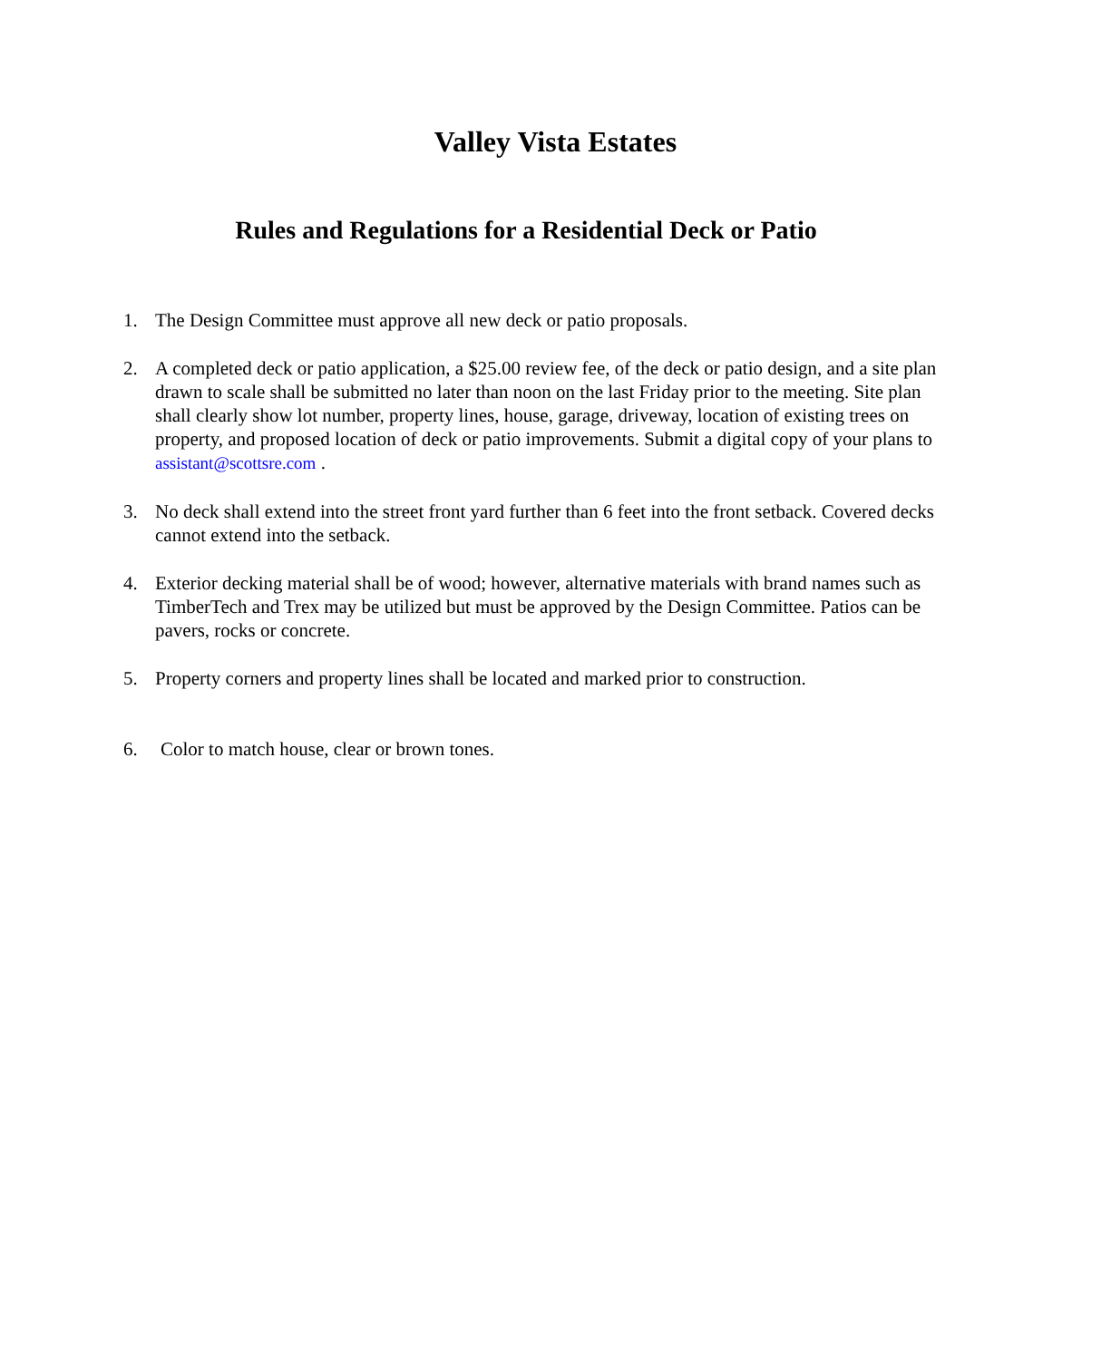Valley Vista Estates
Rules and Regulations for a Residential Deck or Patio
1. The Design Committee must approve all new deck or patio proposals.
2. A completed deck or patio application, a $25.00 review fee, of the deck or patio design, and a site plan drawn to scale shall be submitted no later than noon on the last Friday prior to the meeting. Site plan shall clearly show lot number, property lines, house, garage, driveway, location of existing trees on property, and proposed location of deck or patio improvements. Submit a digital copy of your plans to assistant@scottsre.com .
3. No deck shall extend into the street front yard further than 6 feet into the front setback. Covered decks cannot extend into the setback.
4. Exterior decking material shall be of wood; however, alternative materials with brand names such as TimberTech and Trex may be utilized but must be approved by the Design Committee. Patios can be pavers, rocks or concrete.
5. Property corners and property lines shall be located and marked prior to construction.
6. Color to match house, clear or brown tones.